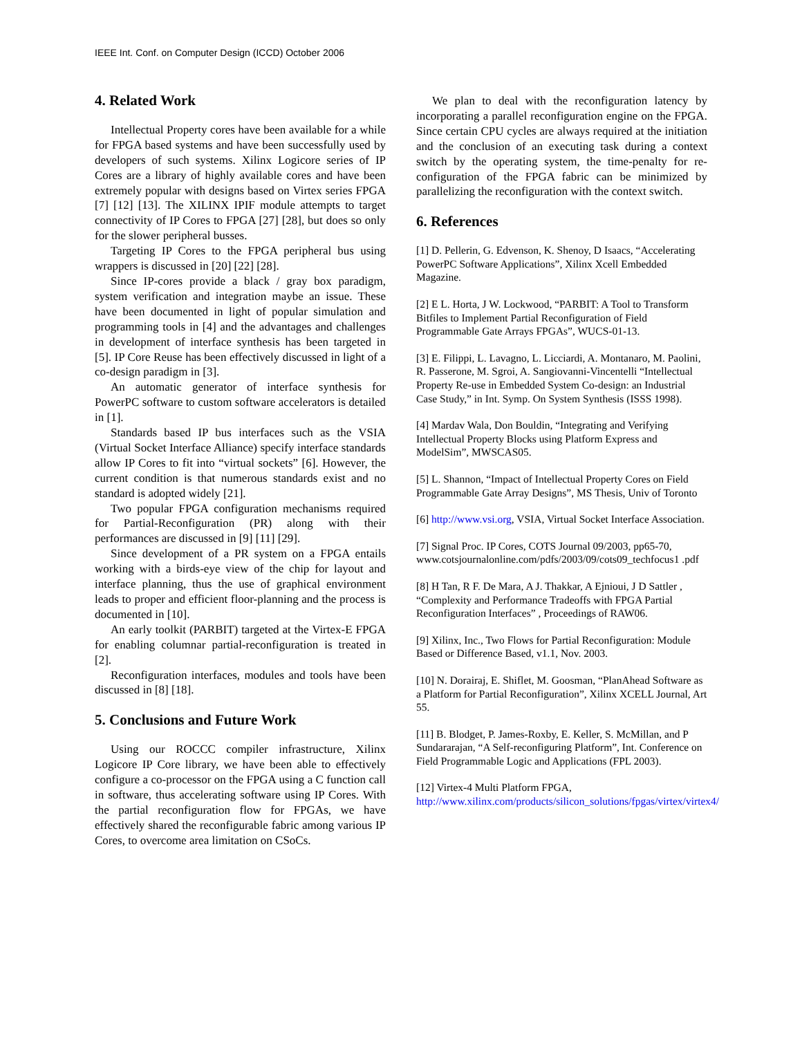IEEE Int. Conf. on Computer Design (ICCD) October 2006
4. Related Work
Intellectual Property cores have been available for a while for FPGA based systems and have been successfully used by developers of such systems. Xilinx Logicore series of IP Cores are a library of highly available cores and have been extremely popular with designs based on Virtex series FPGA [7] [12] [13]. The XILINX IPIF module attempts to target connectivity of IP Cores to FPGA [27] [28], but does so only for the slower peripheral busses.
Targeting IP Cores to the FPGA peripheral bus using wrappers is discussed in [20] [22] [28].
Since IP-cores provide a black / gray box paradigm, system verification and integration maybe an issue. These have been documented in light of popular simulation and programming tools in [4] and the advantages and challenges in development of interface synthesis has been targeted in [5]. IP Core Reuse has been effectively discussed in light of a co-design paradigm in [3].
An automatic generator of interface synthesis for PowerPC software to custom software accelerators is detailed in [1].
Standards based IP bus interfaces such as the VSIA (Virtual Socket Interface Alliance) specify interface standards allow IP Cores to fit into “virtual sockets” [6]. However, the current condition is that numerous standards exist and no standard is adopted widely [21].
Two popular FPGA configuration mechanisms required for Partial-Reconfiguration (PR) along with their performances are discussed in [9] [11] [29].
Since development of a PR system on a FPGA entails working with a birds-eye view of the chip for layout and interface planning, thus the use of graphical environment leads to proper and efficient floor-planning and the process is documented in [10].
An early toolkit (PARBIT) targeted at the Virtex-E FPGA for enabling columnar partial-reconfiguration is treated in [2].
Reconfiguration interfaces, modules and tools have been discussed in [8] [18].
5. Conclusions and Future Work
Using our ROCCC compiler infrastructure, Xilinx Logicore IP Core library, we have been able to effectively configure a co-processor on the FPGA using a C function call in software, thus accelerating software using IP Cores. With the partial reconfiguration flow for FPGAs, we have effectively shared the reconfigurable fabric among various IP Cores, to overcome area limitation on CSoCs.
We plan to deal with the reconfiguration latency by incorporating a parallel reconfiguration engine on the FPGA. Since certain CPU cycles are always required at the initiation and the conclusion of an executing task during a context switch by the operating system, the time-penalty for re-configuration of the FPGA fabric can be minimized by parallelizing the reconfiguration with the context switch.
6. References
[1] D. Pellerin, G. Edvenson, K. Shenoy, D Isaacs, “Accelerating PowerPC Software Applications”, Xilinx Xcell Embedded Magazine.
[2] E L. Horta, J W. Lockwood, “PARBIT: A Tool to Transform Bitfiles to Implement Partial Reconfiguration of Field Programmable Gate Arrays FPGAs”, WUCS-01-13.
[3] E. Filippi, L. Lavagno, L. Licciardi, A. Montanaro, M. Paolini, R. Passerone, M. Sgroi, A. Sangiovanni-Vincentelli “Intellectual Property Re-use in Embedded System Co-design: an Industrial Case Study,” in Int. Symp. On System Synthesis (ISSS 1998).
[4] Mardav Wala, Don Bouldin, “Integrating and Verifying Intellectual Property Blocks using Platform Express and ModelSim”, MWSCAS05.
[5] L. Shannon, “Impact of Intellectual Property Cores on Field Programmable Gate Array Designs”, MS Thesis, Univ of Toronto
[6] http://www.vsi.org, VSIA, Virtual Socket Interface Association.
[7] Signal Proc. IP Cores, COTS Journal 09/2003, pp65-70, www.cotsjournalonline.com/pdfs/2003/09/cots09_techfocus1 .pdf
[8] H Tan, R F. De Mara, A J. Thakkar, A Ejnioui, J D Sattler , “Complexity and Performance Tradeoffs with FPGA Partial Reconfiguration Interfaces” , Proceedings of RAW06.
[9] Xilinx, Inc., Two Flows for Partial Reconfiguration: Module Based or Difference Based, v1.1, Nov. 2003.
[10] N. Dorairaj, E. Shiflet, M. Goosman, “PlanAhead Software as a Platform for Partial Reconfiguration”, Xilinx XCELL Journal, Art 55.
[11] B. Blodget, P. James-Roxby, E. Keller, S. McMillan, and P Sundararajan, “A Self-reconfiguring Platform”, Int. Conference on Field Programmable Logic and Applications (FPL 2003).
[12] Virtex-4 Multi Platform FPGA, http://www.xilinx.com/products/silicon_solutions/fpgas/virtex/virtex4/